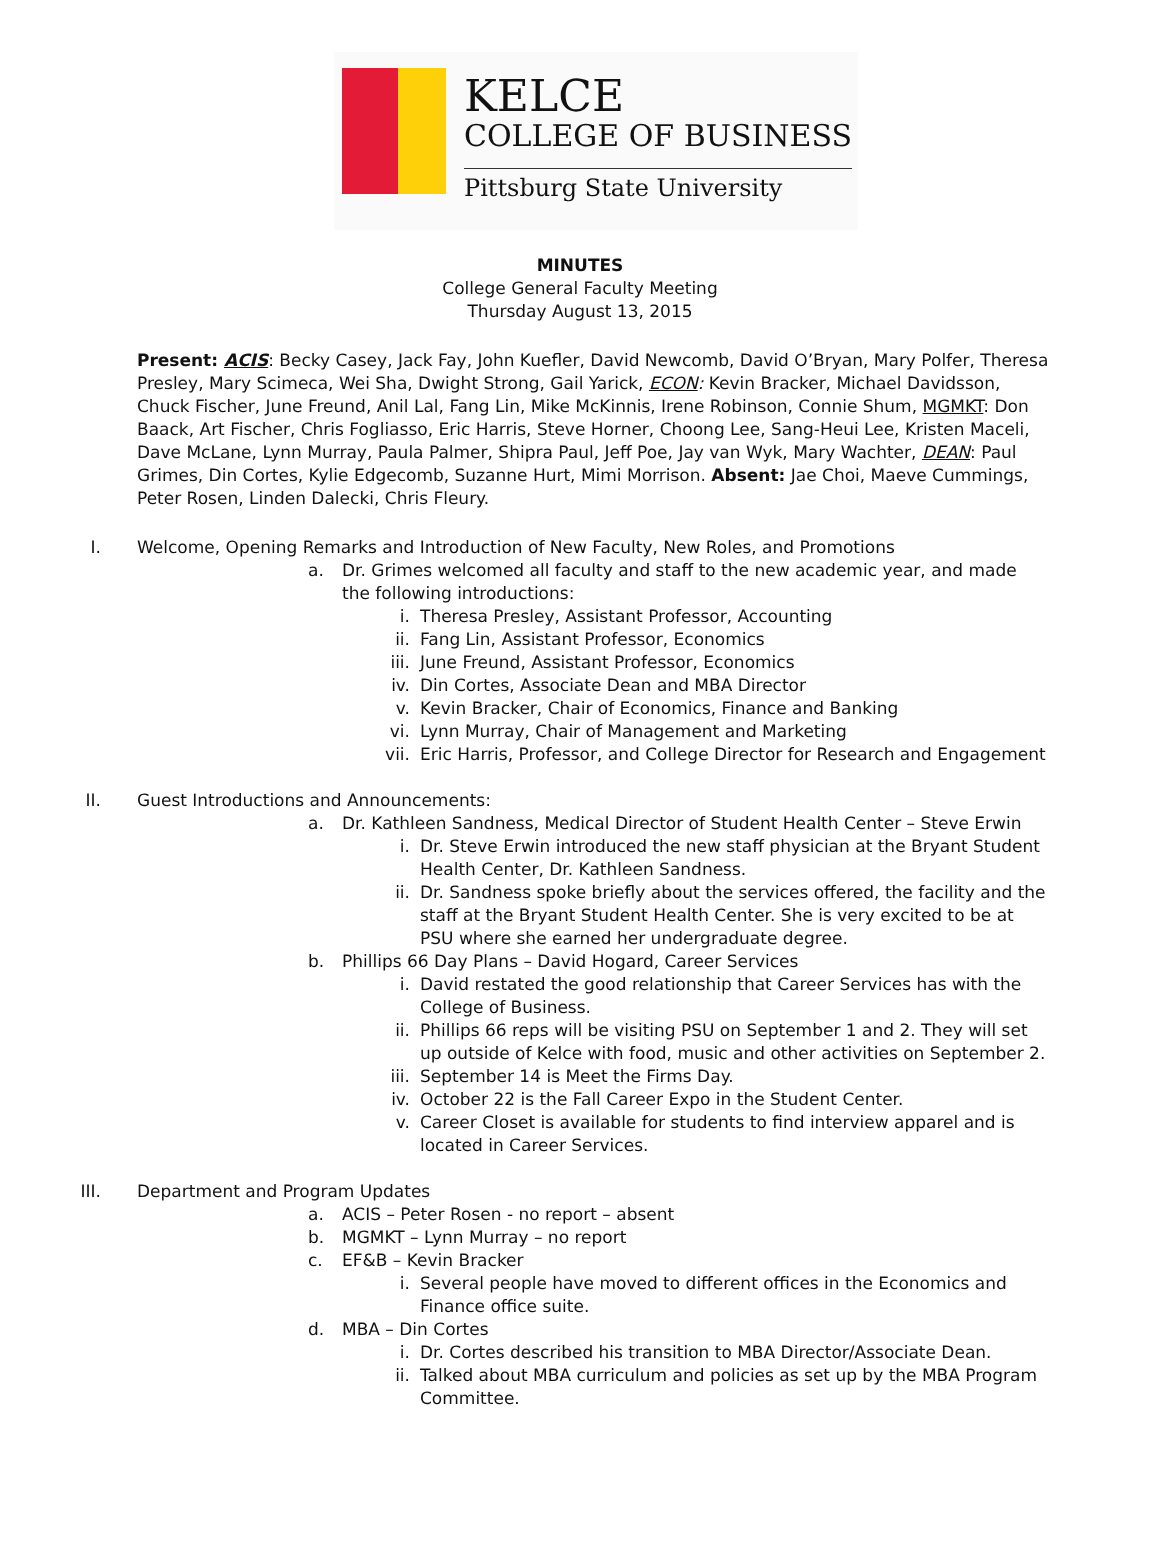KELCE
COLLEGE OF BUSINESS
Pittsburg State University
MINUTES
College General Faculty Meeting
Thursday August 13, 2015
Present: ACIS: Becky Casey, Jack Fay, John Kuefler, David Newcomb, David O’Bryan, Mary Polfer, Theresa Presley, Mary Scimeca, Wei Sha, Dwight Strong, Gail Yarick, ECON: Kevin Bracker, Michael Davidsson, Chuck Fischer, June Freund, Anil Lal, Fang Lin, Mike McKinnis, Irene Robinson, Connie Shum, MGMKT: Don Baack, Art Fischer, Chris Fogliasso, Eric Harris, Steve Horner, Choong Lee, Sang-Heui Lee, Kristen Maceli, Dave McLane, Lynn Murray, Paula Palmer, Shipra Paul, Jeff Poe, Jay van Wyk, Mary Wachter, DEAN: Paul Grimes, Din Cortes, Kylie Edgecomb, Suzanne Hurt, Mimi Morrison. Absent: Jae Choi, Maeve Cummings, Peter Rosen, Linden Dalecki, Chris Fleury.
I. Welcome, Opening Remarks and Introduction of New Faculty, New Roles, and Promotions
a. Dr. Grimes welcomed all faculty and staff to the new academic year, and made the following introductions:
i. Theresa Presley, Assistant Professor, Accounting
ii. Fang Lin, Assistant Professor, Economics
iii. June Freund, Assistant Professor, Economics
iv. Din Cortes, Associate Dean and MBA Director
v. Kevin Bracker, Chair of Economics, Finance and Banking
vi. Lynn Murray, Chair of Management and Marketing
vii. Eric Harris, Professor, and College Director for Research and Engagement
II. Guest Introductions and Announcements:
a. Dr. Kathleen Sandness, Medical Director of Student Health Center – Steve Erwin
i. Dr. Steve Erwin introduced the new staff physician at the Bryant Student Health Center, Dr. Kathleen Sandness.
ii. Dr. Sandness spoke briefly about the services offered, the facility and the staff at the Bryant Student Health Center. She is very excited to be at PSU where she earned her undergraduate degree.
b. Phillips 66 Day Plans – David Hogard, Career Services
i. David restated the good relationship that Career Services has with the College of Business.
ii. Phillips 66 reps will be visiting PSU on September 1 and 2. They will set up outside of Kelce with food, music and other activities on September 2.
iii. September 14 is Meet the Firms Day.
iv. October 22 is the Fall Career Expo in the Student Center.
v. Career Closet is available for students to find interview apparel and is located in Career Services.
III. Department and Program Updates
a. ACIS – Peter Rosen - no report – absent
b. MGMKT – Lynn Murray – no report
c. EF&B – Kevin Bracker
i. Several people have moved to different offices in the Economics and Finance office suite.
d. MBA – Din Cortes
i. Dr. Cortes described his transition to MBA Director/Associate Dean.
ii. Talked about MBA curriculum and policies as set up by the MBA Program Committee.